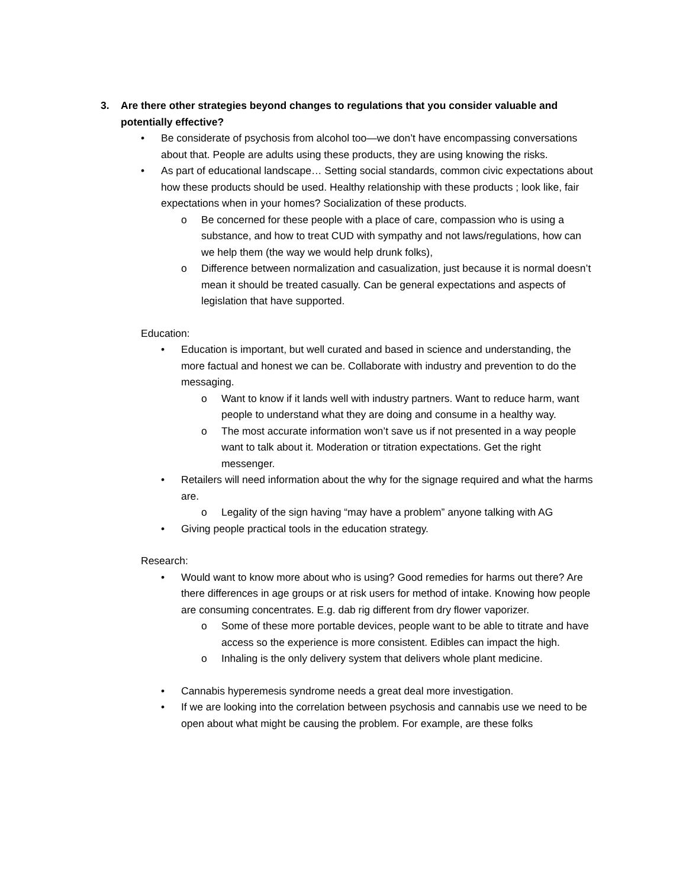3. Are there other strategies beyond changes to regulations that you consider valuable and potentially effective?
• Be considerate of psychosis from alcohol too—we don’t have encompassing conversations about that. People are adults using these products, they are using knowing the risks.
• As part of educational landscape… Setting social standards, common civic expectations about how these products should be used. Healthy relationship with these products ; look like, fair expectations when in your homes? Socialization of these products.
o Be concerned for these people with a place of care, compassion who is using a substance, and how to treat CUD with sympathy and not laws/regulations, how can we help them (the way we would help drunk folks),
o Difference between normalization and casualization, just because it is normal doesn’t mean it should be treated casually. Can be general expectations and aspects of legislation that have supported.
Education:
• Education is important, but well curated and based in science and understanding, the more factual and honest we can be. Collaborate with industry and prevention to do the messaging.
o Want to know if it lands well with industry partners. Want to reduce harm, want people to understand what they are doing and consume in a healthy way.
o The most accurate information won’t save us if not presented in a way people want to talk about it. Moderation or titration expectations. Get the right messenger.
• Retailers will need information about the why for the signage required and what the harms are.
o Legality of the sign having “may have a problem” anyone talking with AG
• Giving people practical tools in the education strategy.
Research:
• Would want to know more about who is using? Good remedies for harms out there? Are there differences in age groups or at risk users for method of intake. Knowing how people are consuming concentrates. E.g. dab rig different from dry flower vaporizer.
o Some of these more portable devices, people want to be able to titrate and have access so the experience is more consistent. Edibles can impact the high.
o Inhaling is the only delivery system that delivers whole plant medicine.
• Cannabis hyperemesis syndrome needs a great deal more investigation.
• If we are looking into the correlation between psychosis and cannabis use we need to be open about what might be causing the problem. For example, are these folks